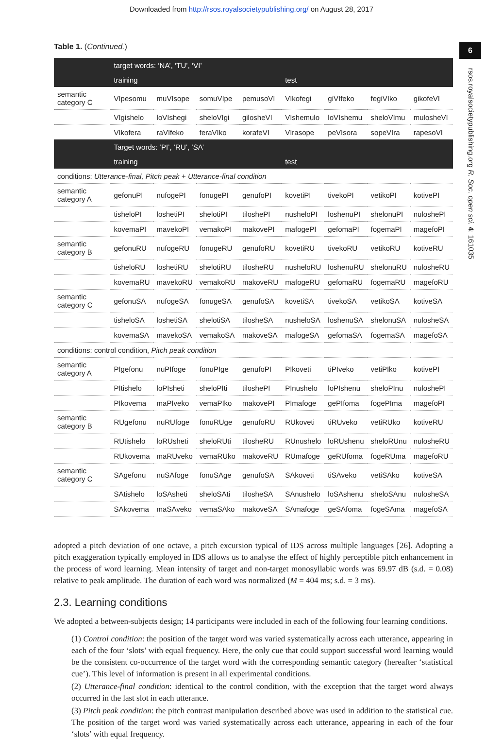Downloaded from http://rsos.royalsocietypublishing.org/ on August 28, 2017
6
rsos.royalsocietypublishing.org R. Soc. open sci. 4: 161035
Table 1. (Continued.)
| | target words: ‘NA’, ‘TU’, ‘VI’ | | | | | | | |
| --- | --- | --- | --- | --- | --- | --- | --- | --- |
| | training | | | | test | | | |
| semantic category C | VIpesomu | muVIsope | somuVIpe | pemusoVI | VIkofegi | giVIfeko | fegiVIko | gikofeVI |
| | VIgishelo | loVIshegi | sheloVIgi | giloshеVI | VIshemulo | loVIshemu | sheloVImu | mulosheVI |
| | VIkofera | raVIfeko | feraVIko | korafeVI | VIrasope | peVIsora | sopeVIra | rapesoVI |
| | Target words: ‘PI’, ‘RU’, ‘SA’ | | | | | | | |
| | training | | | | test | | | |
| conditions: Utterance-final, Pitch peak + Utterance-final condition | | | | | | | | |
| semantic category A | gefonuPI | nufogePI | fonugePI | genufoPI | kovetiPI | tivekoPI | vetikoPI | kotivePI |
| | tisheloPI | loshetiPI | shelotiPI | tiloshePI | nusheloPI | loshenuPI | shelonuPI | nuloshePI |
| | kovemaPI | mavekoPI | vemakoPI | makovePI | mafogePI | gefomaPI | fogemaPI | magefoPI |
| semantic category B | gefonuRU | nufogeRU | fonugeRU | genufoRU | kovetiRU | tivekoRU | vetikoRU | kotiveRU |
| | tisheloRU | loshetiRU | shelotiRU | tilosheRU | nusheloRU | loshenuRU | shelonuRU | nulosheRU |
| | kovemaRU | mavekoRU | vemakoRU | makoveRU | mafogeRU | gefomaRU | fogemaRU | magefoRU |
| semantic category C | gefonuSA | nufogeSA | fonugeSA | genufoSA | kovetiSA | tivekoSA | vetikoSA | kotiveSA |
| | tisheloSA | loshetiSA | shelotiSA | tilosheSA | nusheloSA | loshenuSA | shelonuSA | nulosheSA |
| | kovemaSA | mavekoSA | vemakoSA | makoveSA | mafogeSA | gefomaSA | fogemaSA | magefoSA |
| conditions: control condition, Pitch peak condition | | | | | | | | |
| semantic category A | PIgefonu | nuPIfoge | fonuPIge | genufoPI | PIkoveti | tiPIveko | vetiPIko | kotivePI |
| | PItishelo | loPIsheti | sheloPIti | tiloshePI | PInushelo | loPIshenu | sheloPInu | nuloshePI |
| | PIkovema | maPIveko | vemaPIko | makovePI | PImafoge | gePIfoma | fogePIma | magefoPI |
| semantic category B | RUgefonu | nuRUfoge | fonuRUge | genufoRU | RUkoveti | tiRUveko | vetiRUko | kotiveRU |
| | RUtishelo | loRUsheti | sheloRUti | tilosheRU | RUnushelo | loRUshenu | sheloRUnu | nulosheRU |
| | RUkovema | maRUveko | vemaRUko | makoveRU | RUmafoge | geRUfoma | fogeRUma | magefoRU |
| semantic category C | SAgefonu | nuSAfoge | fonuSAge | genufoSA | SAkoveti | tiSAveko | vetiSAko | kotiveSA |
| | SAtishelo | loSAsheti | sheloSAti | tilosheSA | SAnushelo | loSAshenu | sheloSAnu | nulosheSA |
| | SAkovema | maSAveko | vemaSAko | makoveSA | SAmafoge | geSAfoma | fogeSAma | magefoSA |
adopted a pitch deviation of one octave, a pitch excursion typical of IDS across multiple languages [26]. Adopting a pitch exaggeration typically employed in IDS allows us to analyse the effect of highly perceptible pitch enhancement in the process of word learning. Mean intensity of target and non-target monosyllabic words was 69.97 dB (s.d. = 0.08) relative to peak amplitude. The duration of each word was normalized (M = 404 ms; s.d. = 3 ms).
2.3. Learning conditions
We adopted a between-subjects design; 14 participants were included in each of the following four learning conditions.
(1) Control condition: the position of the target word was varied systematically across each utterance, appearing in each of the four ‘slots’ with equal frequency. Here, the only cue that could support successful word learning would be the consistent co-occurrence of the target word with the corresponding semantic category (hereafter ‘statistical cue’). This level of information is present in all experimental conditions.
(2) Utterance-final condition: identical to the control condition, with the exception that the target word always occurred in the last slot in each utterance.
(3) Pitch peak condition: the pitch contrast manipulation described above was used in addition to the statistical cue. The position of the target word was varied systematically across each utterance, appearing in each of the four ‘slots’ with equal frequency.